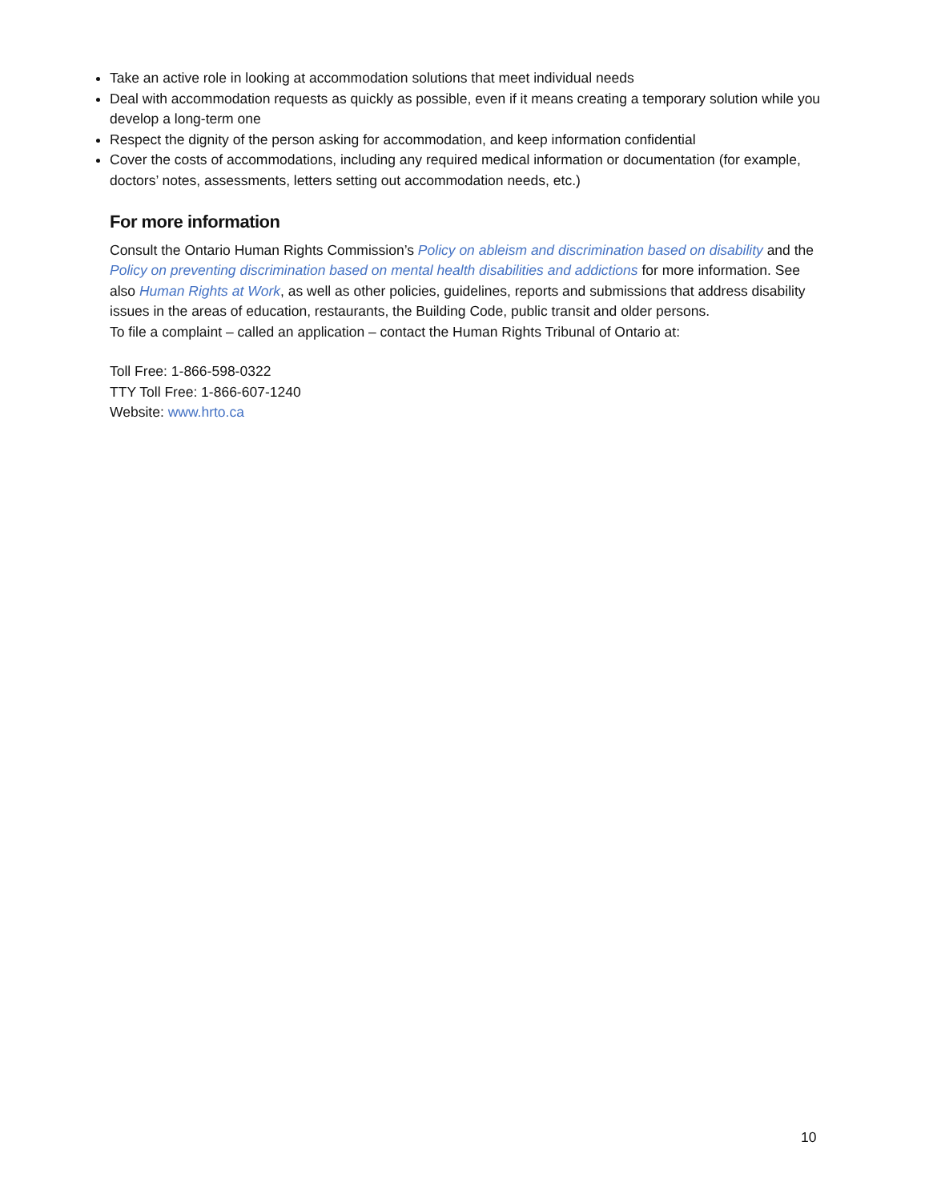Take an active role in looking at accommodation solutions that meet individual needs
Deal with accommodation requests as quickly as possible, even if it means creating a temporary solution while you develop a long-term one
Respect the dignity of the person asking for accommodation, and keep information confidential
Cover the costs of accommodations, including any required medical information or documentation (for example, doctors’ notes, assessments, letters setting out accommodation needs, etc.)
For more information
Consult the Ontario Human Rights Commission’s Policy on ableism and discrimination based on disability and the Policy on preventing discrimination based on mental health disabilities and addictions for more information. See also Human Rights at Work, as well as other policies, guidelines, reports and submissions that address disability issues in the areas of education, restaurants, the Building Code, public transit and older persons.
To file a complaint – called an application – contact the Human Rights Tribunal of Ontario at:
Toll Free: 1-866-598-0322
TTY Toll Free: 1-866-607-1240
Website: www.hrto.ca
10